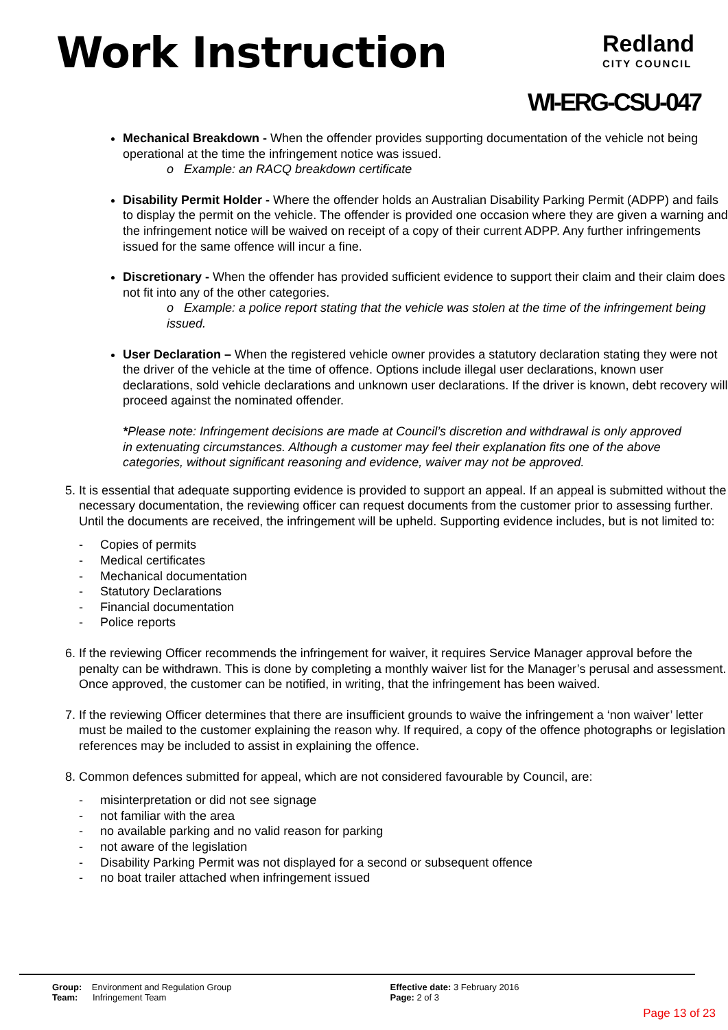Work Instruction Redland
CITY COUNCIL
WI-ERG-CSU-047
Mechanical Breakdown - When the offender provides supporting documentation of the vehicle not being operational at the time the infringement notice was issued.
o Example: an RACQ breakdown certificate
Disability Permit Holder - Where the offender holds an Australian Disability Parking Permit (ADPP) and fails to display the permit on the vehicle. The offender is provided one occasion where they are given a warning and the infringement notice will be waived on receipt of a copy of their current ADPP. Any further infringements issued for the same offence will incur a fine.
Discretionary - When the offender has provided sufficient evidence to support their claim and their claim does not fit into any of the other categories.
o Example: a police report stating that the vehicle was stolen at the time of the infringement being issued.
User Declaration – When the registered vehicle owner provides a statutory declaration stating they were not the driver of the vehicle at the time of offence. Options include illegal user declarations, known user declarations, sold vehicle declarations and unknown user declarations. If the driver is known, debt recovery will proceed against the nominated offender.
*Please note: Infringement decisions are made at Council’s discretion and withdrawal is only approved in extenuating circumstances. Although a customer may feel their explanation fits one of the above categories, without significant reasoning and evidence, waiver may not be approved.
5. It is essential that adequate supporting evidence is provided to support an appeal. If an appeal is submitted without the necessary documentation, the reviewing officer can request documents from the customer prior to assessing further. Until the documents are received, the infringement will be upheld. Supporting evidence includes, but is not limited to:
- Copies of permits
- Medical certificates
- Mechanical documentation
- Statutory Declarations
- Financial documentation
- Police reports
6. If the reviewing Officer recommends the infringement for waiver, it requires Service Manager approval before the penalty can be withdrawn. This is done by completing a monthly waiver list for the Manager’s perusal and assessment. Once approved, the customer can be notified, in writing, that the infringement has been waived.
7. If the reviewing Officer determines that there are insufficient grounds to waive the infringement a ‘non waiver’ letter must be mailed to the customer explaining the reason why. If required, a copy of the offence photographs or legislation references may be included to assist in explaining the offence.
8. Common defences submitted for appeal, which are not considered favourable by Council, are:
- misinterpretation or did not see signage
- not familiar with the area
- no available parking and no valid reason for parking
- not aware of the legislation
- Disability Parking Permit was not displayed for a second or subsequent offence
- no boat trailer attached when infringement issued
Group: Environment and Regulation Group
Team: Infringement Team
Effective date: 3 February 2016
Page: 2 of 3
Page 13 of 23